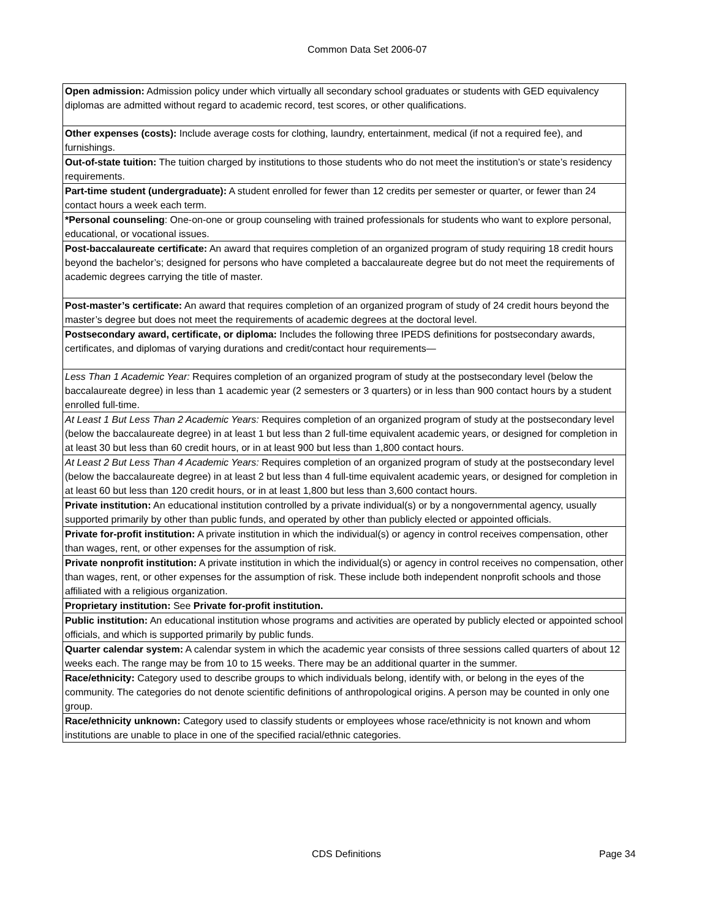Common Data Set 2006-07
| Open admission: Admission policy under which virtually all secondary school graduates or students with GED equivalency diplomas are admitted without regard to academic record, test scores, or other qualifications. |
| Other expenses (costs): Include average costs for clothing, laundry, entertainment, medical (if not a required fee), and furnishings. |
| Out-of-state tuition: The tuition charged by institutions to those students who do not meet the institution’s or state’s residency requirements. |
| Part-time student (undergraduate): A student enrolled for fewer than 12 credits per semester or quarter, or fewer than 24 contact hours a week each term. |
| *Personal counseling : One-on-one or group counseling with trained professionals for students who want to explore personal, educational, or vocational issues. |
| Post-baccalaureate certificate: An award that requires completion of an organized program of study requiring 18 credit hours beyond the bachelor’s; designed for persons who have completed a baccalaureate degree but do not meet the requirements of academic degrees carrying the title of master. |
| Post-master’s certificate: An award that requires completion of an organized program of study of 24 credit hours beyond the master’s degree but does not meet the requirements of academic degrees at the doctoral level. |
| Postsecondary award, certificate, or diploma: Includes the following three IPEDS definitions for postsecondary awards, certificates, and diplomas of varying durations and credit/contact hour requirements— |
| Less Than 1 Academic Year: Requires completion of an organized program of study at the postsecondary level (below the baccalaureate degree) in less than 1 academic year (2 semesters or 3 quarters) or in less than 900 contact hours by a student enrolled full-time. |
| At Least 1 But Less Than 2 Academic Years: Requires completion of an organized program of study at the postsecondary level (below the baccalaureate degree) in at least 1 but less than 2 full-time equivalent academic years, or designed for completion in at least 30 but less than 60 credit hours, or in at least 900 but less than 1,800 contact hours. |
| At Least 2 But Less Than 4 Academic Years: Requires completion of an organized program of study at the postsecondary level (below the baccalaureate degree) in at least 2 but less than 4 full-time equivalent academic years, or designed for completion in at least 60 but less than 120 credit hours, or in at least 1,800 but less than 3,600 contact hours. |
| Private institution: An educational institution controlled by a private individual(s) or by a nongovernmental agency, usually supported primarily by other than public funds, and operated by other than publicly elected or appointed officials. |
| Private for-profit institution: A private institution in which the individual(s) or agency in control receives compensation, other than wages, rent, or other expenses for the assumption of risk. |
| Private nonprofit institution: A private institution in which the individual(s) or agency in control receives no compensation, other than wages, rent, or other expenses for the assumption of risk. These include both independent nonprofit schools and those affiliated with a religious organization. |
| Proprietary institution: See Private for-profit institution. |
| Public institution: An educational institution whose programs and activities are operated by publicly elected or appointed school officials, and which is supported primarily by public funds. |
| Quarter calendar system: A calendar system in which the academic year consists of three sessions called quarters of about 12 weeks each. The range may be from 10 to 15 weeks. There may be an additional quarter in the summer. |
| Race/ethnicity: Category used to describe groups to which individuals belong, identify with, or belong in the eyes of the community. The categories do not denote scientific definitions of anthropological origins. A person may be counted in only one group. |
| Race/ethnicity unknown: Category used to classify students or employees whose race/ethnicity is not known and whom institutions are unable to place in one of the specified racial/ethnic categories. |
CDS Definitions Page 34